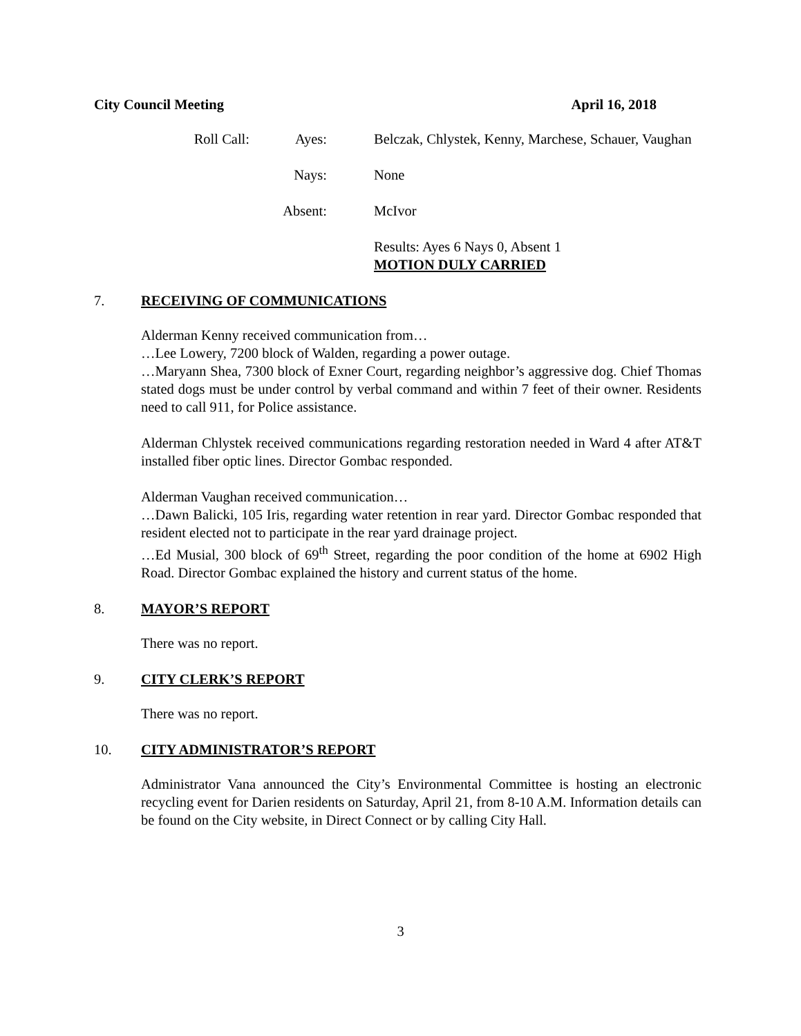City Council Meeting April 16, 2018
Roll Call: Ayes: Belczak, Chlystek, Kenny, Marchese, Schauer, Vaughan
Nays: None
Absent: McIvor
Results: Ayes 6 Nays 0, Absent 1
MOTION DULY CARRIED
7. RECEIVING OF COMMUNICATIONS
Alderman Kenny received communication from…
…Lee Lowery, 7200 block of Walden, regarding a power outage.
…Maryann Shea, 7300 block of Exner Court, regarding neighbor’s aggressive dog. Chief Thomas stated dogs must be under control by verbal command and within 7 feet of their owner. Residents need to call 911, for Police assistance.
Alderman Chlystek received communications regarding restoration needed in Ward 4 after AT&T installed fiber optic lines. Director Gombac responded.
Alderman Vaughan received communication…
…Dawn Balicki, 105 Iris, regarding water retention in rear yard. Director Gombac responded that resident elected not to participate in the rear yard drainage project.
…Ed Musial, 300 block of 69<sup>th</sup> Street, regarding the poor condition of the home at 6902 High Road. Director Gombac explained the history and current status of the home.
8. MAYOR’S REPORT
There was no report.
9. CITY CLERK’S REPORT
There was no report.
10. CITY ADMINISTRATOR’S REPORT
Administrator Vana announced the City’s Environmental Committee is hosting an electronic recycling event for Darien residents on Saturday, April 21, from 8-10 A.M. Information details can be found on the City website, in Direct Connect or by calling City Hall.
3